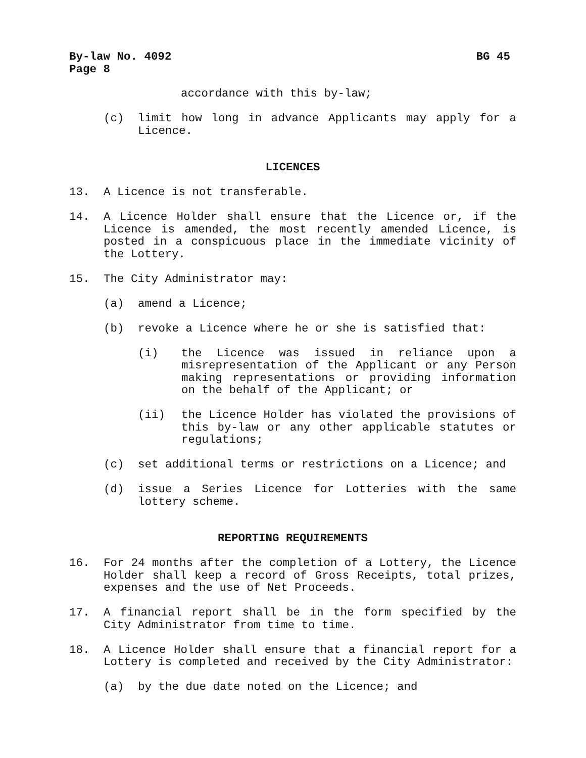By-law No. 4092 BG 45
Page 8
accordance with this by-law;
(c) limit how long in advance Applicants may apply for a Licence.
LICENCES
13. A Licence is not transferable.
14. A Licence Holder shall ensure that the Licence or, if the Licence is amended, the most recently amended Licence, is posted in a conspicuous place in the immediate vicinity of the Lottery.
15. The City Administrator may:
(a) amend a Licence;
(b) revoke a Licence where he or she is satisfied that:
(i) the Licence was issued in reliance upon a misrepresentation of the Applicant or any Person making representations or providing information on the behalf of the Applicant; or
(ii) the Licence Holder has violated the provisions of this by-law or any other applicable statutes or regulations;
(c) set additional terms or restrictions on a Licence; and
(d) issue a Series Licence for Lotteries with the same lottery scheme.
REPORTING REQUIREMENTS
16. For 24 months after the completion of a Lottery, the Licence Holder shall keep a record of Gross Receipts, total prizes, expenses and the use of Net Proceeds.
17. A financial report shall be in the form specified by the City Administrator from time to time.
18. A Licence Holder shall ensure that a financial report for a Lottery is completed and received by the City Administrator:
(a) by the due date noted on the Licence; and